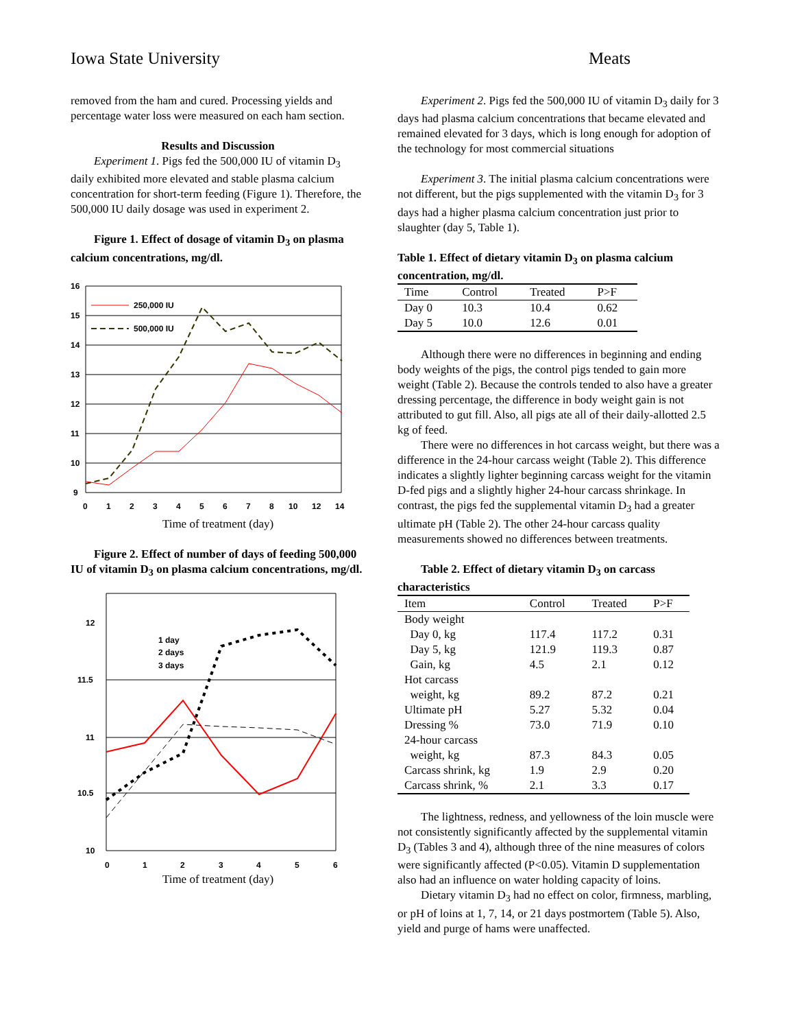Iowa State University Meats
removed from the ham and cured. Processing yields and percentage water loss were measured on each ham section.
Results and Discussion
Experiment 1. Pigs fed the 500,000 IU of vitamin D<sub>3</sub> daily exhibited more elevated and stable plasma calcium concentration for short-term feeding (Figure 1). Therefore, the 500,000 IU daily dosage was used in experiment 2.
Figure 1. Effect of dosage of vitamin D<sub>3</sub> on plasma calcium concentrations, mg/dl.
16
15
14
13
12
11
10
9
0
1
2
3
4
5
6
7
8
10
12
14
250,000 IU
500,000 IU
Time of treatment (day)
Figure 2. Effect of number of days of feeding 500,000 IU of vitamin D<sub>3</sub> on plasma calcium concentrations, mg/dl.
12
11.5
11
10.5
10
0
1
2
3
4
5
6
1 day
2 days
3 days
Time of treatment (day)
Experiment 2. Pigs fed the 500,000 IU of vitamin D<sub>3</sub> daily for 3 days had plasma calcium concentrations that became elevated and remained elevated for 3 days, which is long enough for adoption of the technology for most commercial situations
Experiment 3. The initial plasma calcium concentrations were not different, but the pigs supplemented with the vitamin D<sub>3</sub> for 3 days had a higher plasma calcium concentration just prior to slaughter (day 5, Table 1).
Table 1. Effect of dietary vitamin D<sub>3</sub> on plasma calcium concentration, mg/dl.
| Time | Control | Treated | P>F |
| --- | --- | --- | --- |
| Day 0 | 10.3 | 10.4 | 0.62 |
| Day 5 | 10.0 | 12.6 | 0.01 |
Although there were no differences in beginning and ending body weights of the pigs, the control pigs tended to gain more weight (Table 2). Because the controls tended to also have a greater dressing percentage, the difference in body weight gain is not attributed to gut fill. Also, all pigs ate all of their daily-allotted 2.5 kg of feed.
There were no differences in hot carcass weight, but there was a difference in the 24-hour carcass weight (Table 2). This difference indicates a slightly lighter beginning carcass weight for the vitamin D-fed pigs and a slightly higher 24-hour carcass shrinkage. In contrast, the pigs fed the supplemental vitamin D<sub>3</sub> had a greater ultimate pH (Table 2). The other 24-hour carcass quality measurements showed no differences between treatments.
Table 2. Effect of dietary vitamin D<sub>3</sub> on carcass characteristics
| Item | Control | Treated | P>F |
| --- | --- | --- | --- |
| Body weight | | | |
| Day 0, kg | 117.4 | 117.2 | 0.31 |
| Day 5, kg | 121.9 | 119.3 | 0.87 |
| Gain, kg | 4.5 | 2.1 | 0.12 |
| Hot carcass | | | |
| weight, kg | 89.2 | 87.2 | 0.21 |
| Ultimate pH | 5.27 | 5.32 | 0.04 |
| Dressing % | 73.0 | 71.9 | 0.10 |
| 24-hour carcass | | | |
| weight, kg | 87.3 | 84.3 | 0.05 |
| Carcass shrink, kg | 1.9 | 2.9 | 0.20 |
| Carcass shrink, % | 2.1 | 3.3 | 0.17 |
The lightness, redness, and yellowness of the loin muscle were not consistently significantly affected by the supplemental vitamin D<sub>3</sub> (Tables 3 and 4), although three of the nine measures of colors were significantly affected (P<0.05). Vitamin D supplementation also had an influence on water holding capacity of loins.
Dietary vitamin D<sub>3</sub> had no effect on color, firmness, marbling, or pH of loins at 1, 7, 14, or 21 days postmortem (Table 5). Also, yield and purge of hams were unaffected.